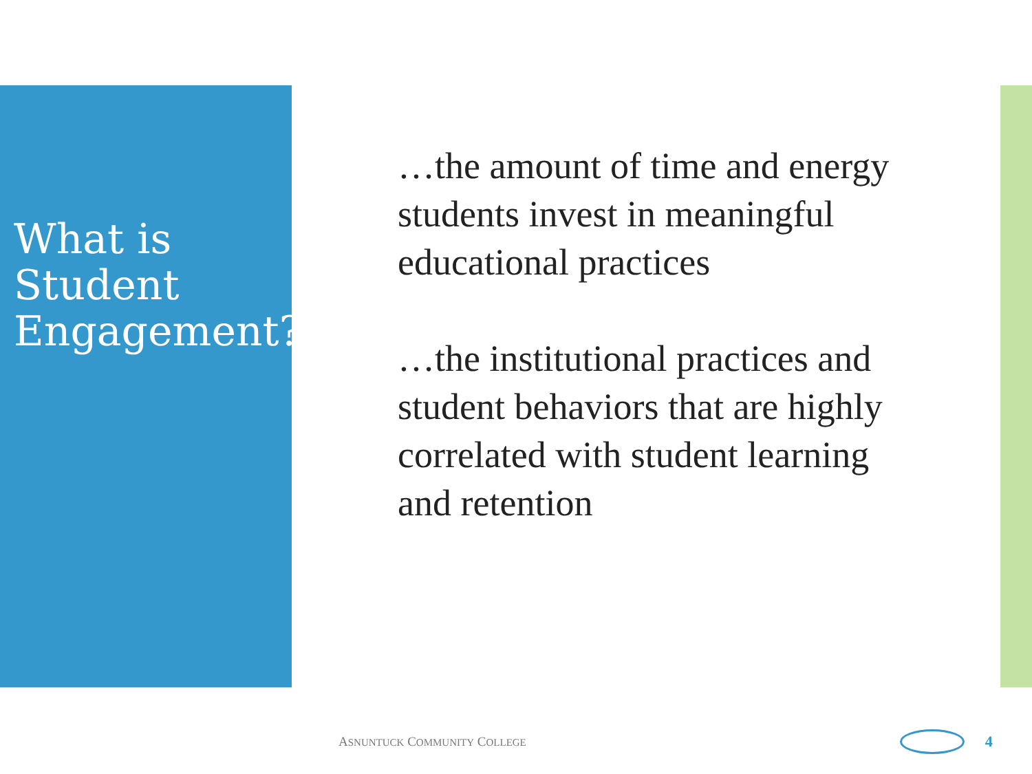What is Student Engagement?
…the amount of time and energy students invest in meaningful educational practices
…the institutional practices and student behaviors that are highly correlated with student learning and retention
ASNUNTUCK COMMUNITY COLLEGE
4